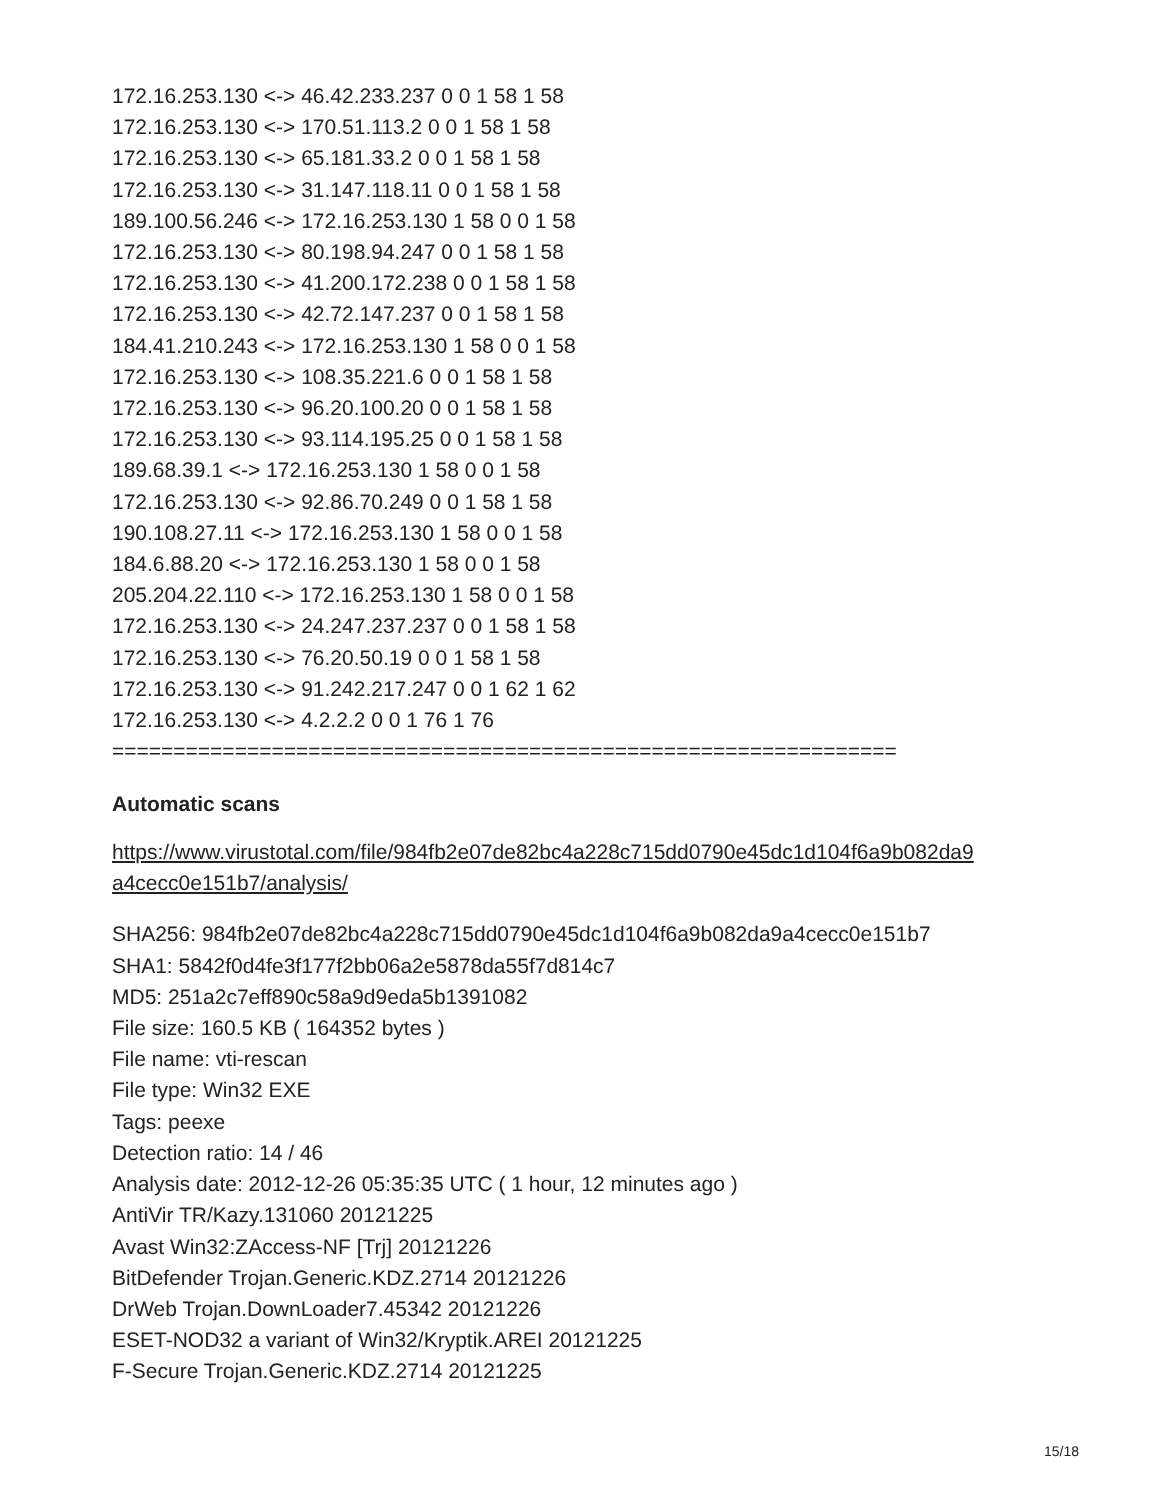172.16.253.130 <-> 46.42.233.237 0 0 1 58 1 58
172.16.253.130 <-> 170.51.113.2 0 0 1 58 1 58
172.16.253.130 <-> 65.181.33.2 0 0 1 58 1 58
172.16.253.130 <-> 31.147.118.11 0 0 1 58 1 58
189.100.56.246 <-> 172.16.253.130 1 58 0 0 1 58
172.16.253.130 <-> 80.198.94.247 0 0 1 58 1 58
172.16.253.130 <-> 41.200.172.238 0 0 1 58 1 58
172.16.253.130 <-> 42.72.147.237 0 0 1 58 1 58
184.41.210.243 <-> 172.16.253.130 1 58 0 0 1 58
172.16.253.130 <-> 108.35.221.6 0 0 1 58 1 58
172.16.253.130 <-> 96.20.100.20 0 0 1 58 1 58
172.16.253.130 <-> 93.114.195.25 0 0 1 58 1 58
189.68.39.1 <-> 172.16.253.130 1 58 0 0 1 58
172.16.253.130 <-> 92.86.70.249 0 0 1 58 1 58
190.108.27.11 <-> 172.16.253.130 1 58 0 0 1 58
184.6.88.20 <-> 172.16.253.130 1 58 0 0 1 58
205.204.22.110 <-> 172.16.253.130 1 58 0 0 1 58
172.16.253.130 <-> 24.247.237.237 0 0 1 58 1 58
172.16.253.130 <-> 76.20.50.19 0 0 1 58 1 58
172.16.253.130 <-> 91.242.217.247 0 0 1 62 1 62
172.16.253.130 <-> 4.2.2.2 0 0 1 76 1 76
================================================================
Automatic scans
https://www.virustotal.com/file/984fb2e07de82bc4a228c715dd0790e45dc1d104f6a9b082da9
a4cecc0e151b7/analysis/
SHA256: 984fb2e07de82bc4a228c715dd0790e45dc1d104f6a9b082da9a4cecc0e151b7
SHA1: 5842f0d4fe3f177f2bb06a2e5878da55f7d814c7
MD5: 251a2c7eff890c58a9d9eda5b1391082
File size: 160.5 KB ( 164352 bytes )
File name: vti-rescan
File type: Win32 EXE
Tags: peexe
Detection ratio: 14 / 46
Analysis date: 2012-12-26 05:35:35 UTC ( 1 hour, 12 minutes ago )
AntiVir TR/Kazy.131060 20121225
Avast Win32:ZAccess-NF [Trj] 20121226
BitDefender Trojan.Generic.KDZ.2714 20121226
DrWeb Trojan.DownLoader7.45342 20121226
ESET-NOD32 a variant of Win32/Kryptik.AREI 20121225
F-Secure Trojan.Generic.KDZ.2714 20121225
15/18